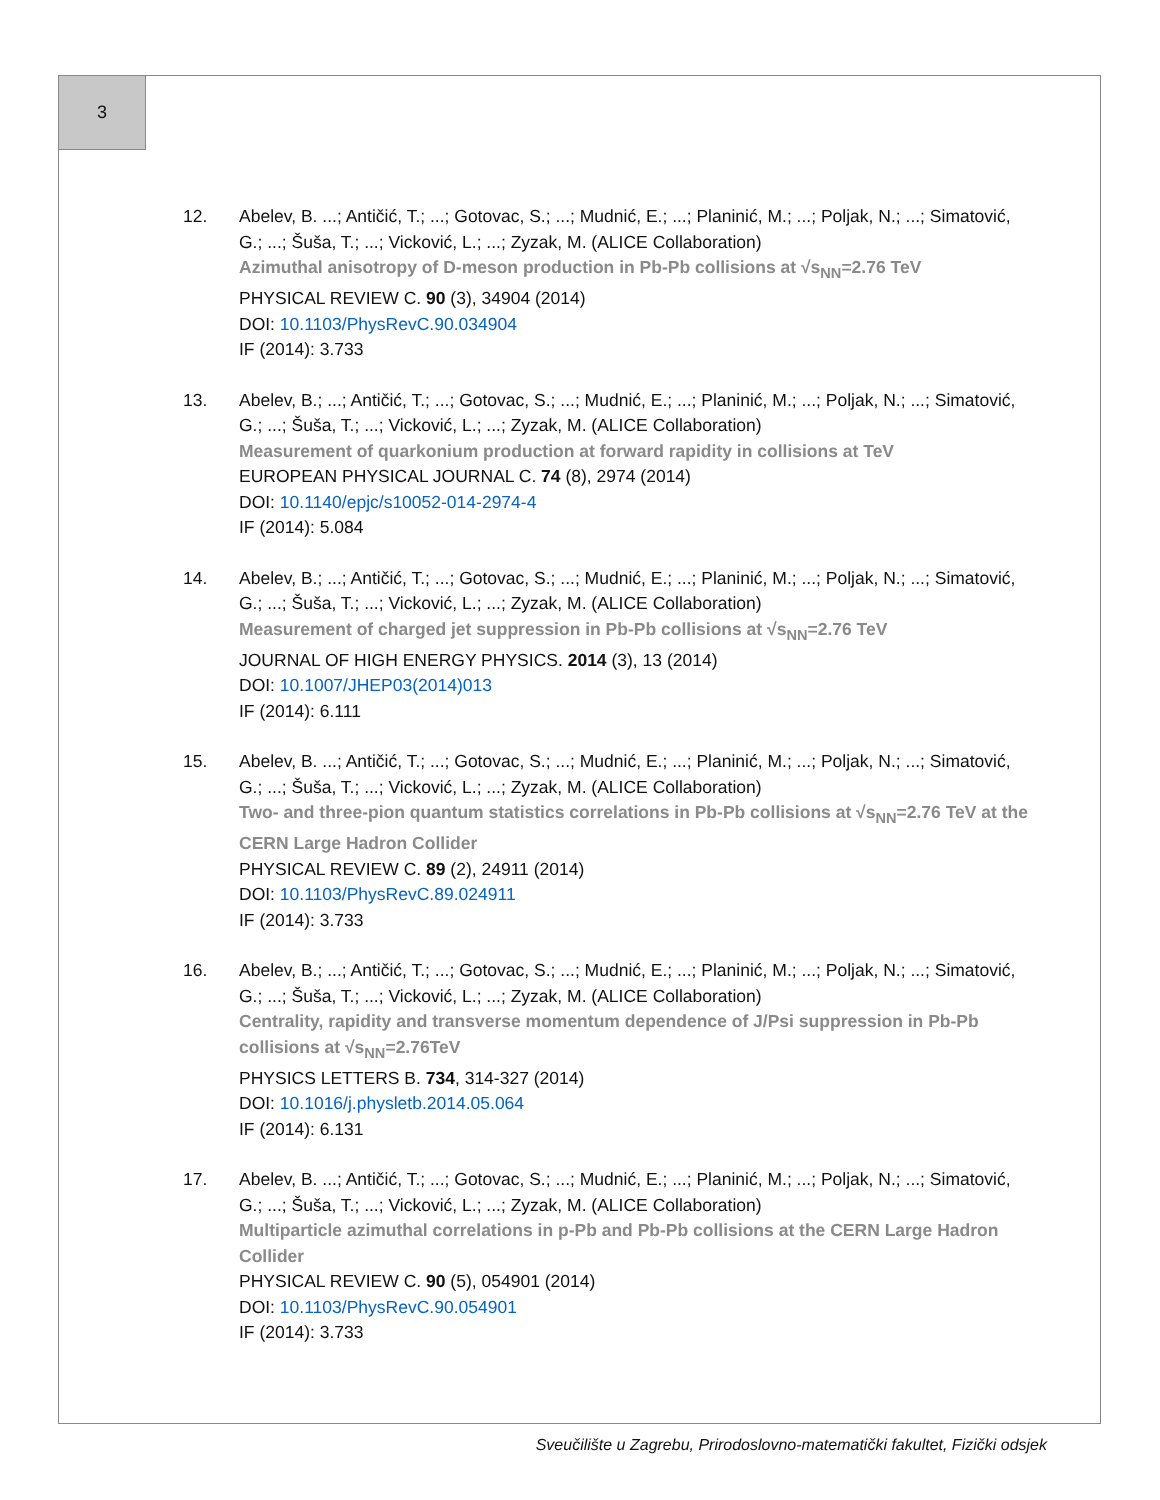3
12. Abelev, B. ...; Antičić, T.; ...; Gotovac, S.; ...; Mudnić, E.; ...; Planinić, M.; ...; Poljak, N.; ...; Simatović, G.; ...; Šuša, T.; ...; Vicković, L.; ...; Zyzak, M. (ALICE Collaboration)
Azimuthal anisotropy of D-meson production in Pb-Pb collisions at √s<sub>NN</sub>=2.76 TeV
PHYSICAL REVIEW C. 90 (3), 34904 (2014)
DOI: 10.1103/PhysRevC.90.034904
IF (2014): 3.733
13. Abelev, B.; ...; Antičić, T.; ...; Gotovac, S.; ...; Mudnić, E.; ...; Planinić, M.; ...; Poljak, N.; ...; Simatović, G.; ...; Šuša, T.; ...; Vicković, L.; ...; Zyzak, M. (ALICE Collaboration)
Measurement of quarkonium production at forward rapidity in collisions at TeV
EUROPEAN PHYSICAL JOURNAL C. 74 (8), 2974 (2014)
DOI: 10.1140/epjc/s10052-014-2974-4
IF (2014): 5.084
14. Abelev, B.; ...; Antičić, T.; ...; Gotovac, S.; ...; Mudnić, E.; ...; Planinić, M.; ...; Poljak, N.; ...; Simatović, G.; ...; Šuša, T.; ...; Vicković, L.; ...; Zyzak, M. (ALICE Collaboration)
Measurement of charged jet suppression in Pb-Pb collisions at √s<sub>NN</sub>=2.76 TeV
JOURNAL OF HIGH ENERGY PHYSICS. 2014 (3), 13 (2014)
DOI: 10.1007/JHEP03(2014)013
IF (2014): 6.111
15. Abelev, B. ...; Antičić, T.; ...; Gotovac, S.; ...; Mudnić, E.; ...; Planinić, M.; ...; Poljak, N.; ...; Simatović, G.; ...; Šuša, T.; ...; Vicković, L.; ...; Zyzak, M. (ALICE Collaboration)
Two- and three-pion quantum statistics correlations in Pb-Pb collisions at √s<sub>NN</sub>=2.76 TeV at the CERN Large Hadron Collider
PHYSICAL REVIEW C. 89 (2), 24911 (2014)
DOI: 10.1103/PhysRevC.89.024911
IF (2014): 3.733
16. Abelev, B.; ...; Antičić, T.; ...; Gotovac, S.; ...; Mudnić, E.; ...; Planinić, M.; ...; Poljak, N.; ...; Simatović, G.; ...; Šuša, T.; ...; Vicković, L.; ...; Zyzak, M. (ALICE Collaboration)
Centrality, rapidity and transverse momentum dependence of J/Psi suppression in Pb-Pb collisions at √s<sub>NN</sub>=2.76TeV
PHYSICS LETTERS B. 734, 314-327 (2014)
DOI: 10.1016/j.physletb.2014.05.064
IF (2014): 6.131
17. Abelev, B. ...; Antičić, T.; ...; Gotovac, S.; ...; Mudnić, E.; ...; Planinić, M.; ...; Poljak, N.; ...; Simatović, G.; ...; Šuša, T.; ...; Vicković, L.; ...; Zyzak, M. (ALICE Collaboration)
Multiparticle azimuthal correlations in p-Pb and Pb-Pb collisions at the CERN Large Hadron Collider
PHYSICAL REVIEW C. 90 (5), 054901 (2014)
DOI: 10.1103/PhysRevC.90.054901
IF (2014): 3.733
Sveučilište u Zagrebu, Prirodoslovno-matematički fakultet, Fizički odsjek